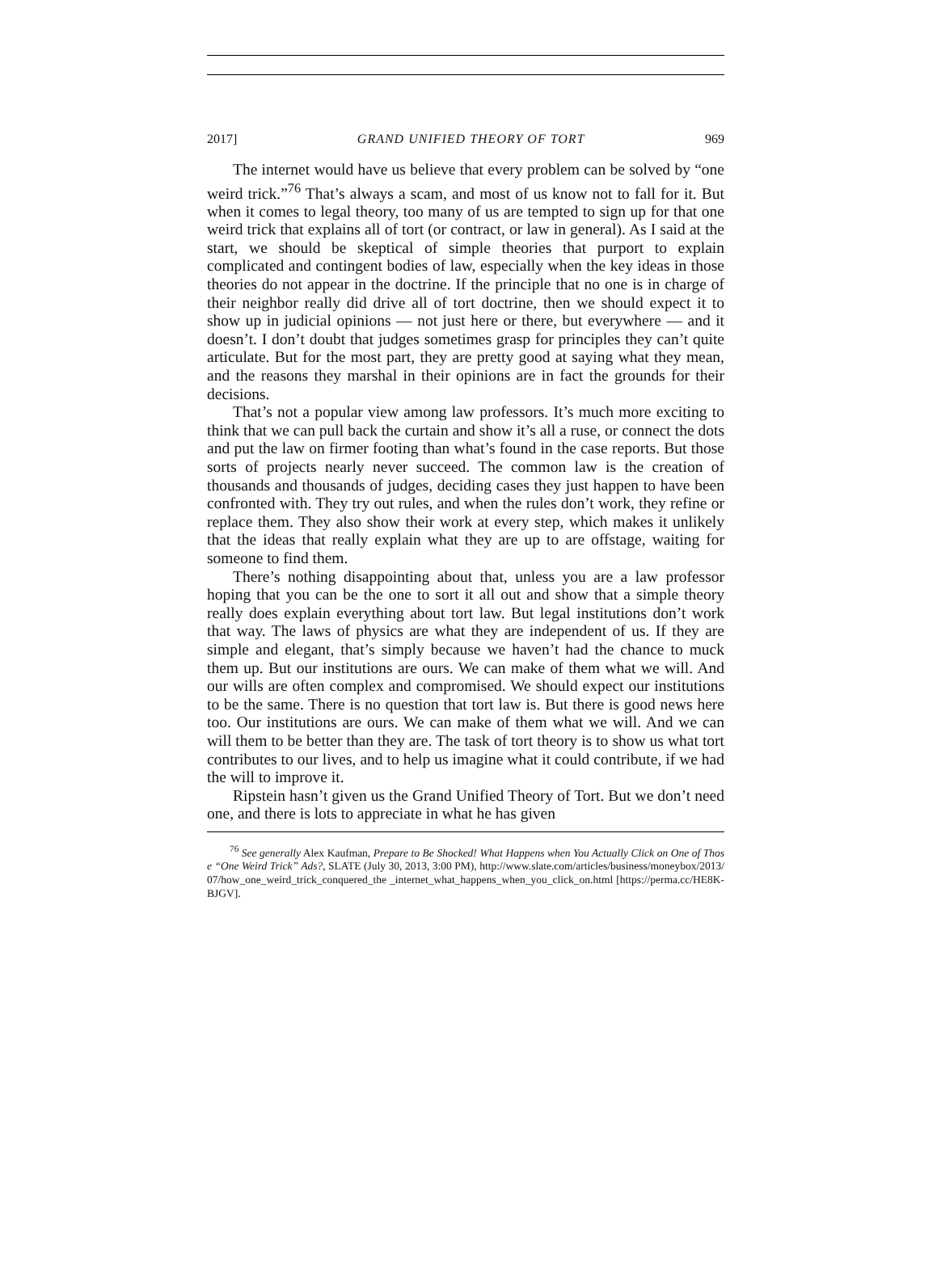2017] GRAND UNIFIED THEORY OF TORT 969
The internet would have us believe that every problem can be solved by “one weird trick.”<sup>76</sup> That’s always a scam, and most of us know not to fall for it. But when it comes to legal theory, too many of us are tempted to sign up for that one weird trick that explains all of tort (or contract, or law in general). As I said at the start, we should be skeptical of simple theories that purport to explain complicated and contingent bodies of law, especially when the key ideas in those theories do not appear in the doctrine. If the principle that no one is in charge of their neighbor really did drive all of tort doctrine, then we should expect it to show up in judicial opinions — not just here or there, but everywhere — and it doesn’t. I don’t doubt that judges sometimes grasp for principles they can’t quite articulate. But for the most part, they are pretty good at saying what they mean, and the reasons they marshal in their opinions are in fact the grounds for their decisions.
That’s not a popular view among law professors. It’s much more exciting to think that we can pull back the curtain and show it’s all a ruse, or connect the dots and put the law on firmer footing than what’s found in the case reports. But those sorts of projects nearly never succeed. The common law is the creation of thousands and thousands of judges, deciding cases they just happen to have been confronted with. They try out rules, and when the rules don’t work, they refine or replace them. They also show their work at every step, which makes it unlikely that the ideas that really explain what they are up to are offstage, waiting for someone to find them.
There’s nothing disappointing about that, unless you are a law professor hoping that you can be the one to sort it all out and show that a simple theory really does explain everything about tort law. But legal institutions don’t work that way. The laws of physics are what they are independent of us. If they are simple and elegant, that’s simply because we haven’t had the chance to muck them up. But our institutions are ours. We can make of them what we will. And our wills are often complex and compromised. We should expect our institutions to be the same. There is no question that tort law is. But there is good news here too. Our institutions are ours. We can make of them what we will. And we can will them to be better than they are. The task of tort theory is to show us what tort contributes to our lives, and to help us imagine what it could contribute, if we had the will to improve it.
Ripstein hasn’t given us the Grand Unified Theory of Tort. But we don’t need one, and there is lots to appreciate in what he has given
<sup>76</sup> See generally Alex Kaufman, Prepare to Be Shocked! What Happens when You Actually Click on One of Those “One Weird Trick” Ads?, SLATE (July 30, 2013, 3:00 PM), http://www.slate.com/articles/business/moneybox/2013/07/how_one_weird_trick_conquered_the _internet_what_happens_when_you_click_on.html [https://perma.cc/HE8K-BJGV].